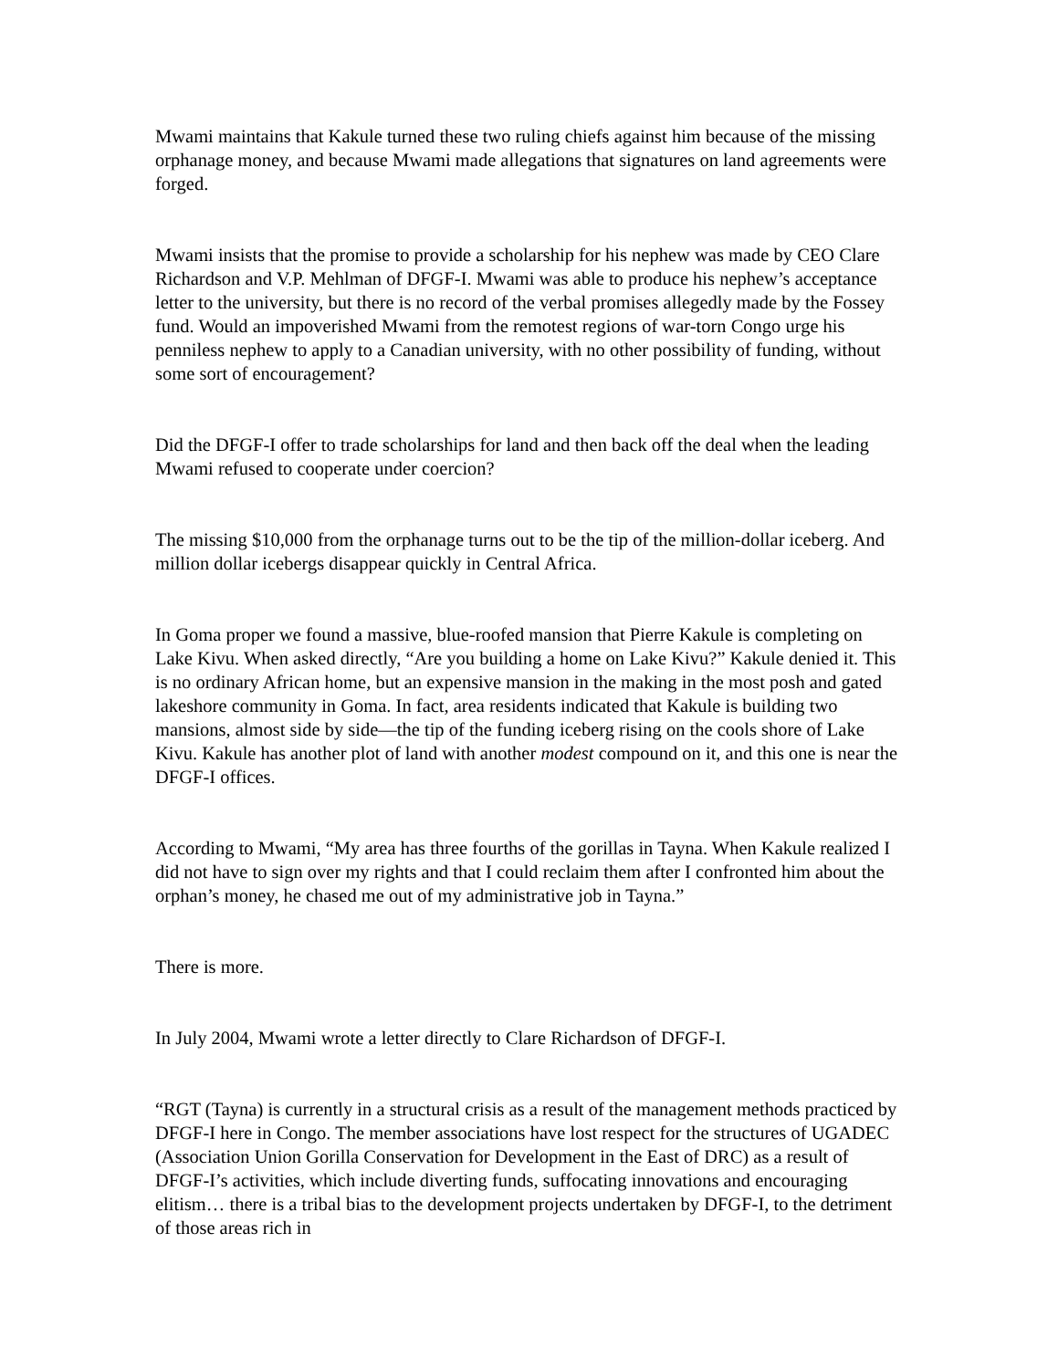Mwami maintains that Kakule turned these two ruling chiefs against him because of the missing orphanage money, and because Mwami made allegations that signatures on land agreements were forged.
Mwami insists that the promise to provide a scholarship for his nephew was made by CEO Clare Richardson and V.P. Mehlman of DFGF-I. Mwami was able to produce his nephew’s acceptance letter to the university, but there is no record of the verbal promises allegedly made by the Fossey fund. Would an impoverished Mwami from the remotest regions of war-torn Congo urge his penniless nephew to apply to a Canadian university, with no other possibility of funding, without some sort of encouragement?
Did the DFGF-I offer to trade scholarships for land and then back off the deal when the leading Mwami refused to cooperate under coercion?
The missing $10,000 from the orphanage turns out to be the tip of the million-dollar iceberg. And million dollar icebergs disappear quickly in Central Africa.
In Goma proper we found a massive, blue-roofed mansion that Pierre Kakule is completing on Lake Kivu. When asked directly, “Are you building a home on Lake Kivu?” Kakule denied it. This is no ordinary African home, but an expensive mansion in the making in the most posh and gated lakeshore community in Goma. In fact, area residents indicated that Kakule is building two mansions, almost side by side—the tip of the funding iceberg rising on the cools shore of Lake Kivu. Kakule has another plot of land with another modest compound on it, and this one is near the DFGF-I offices.
According to Mwami, “My area has three fourths of the gorillas in Tayna. When Kakule realized I did not have to sign over my rights and that I could reclaim them after I confronted him about the orphan’s money, he chased me out of my administrative job in Tayna.”
There is more.
In July 2004, Mwami wrote a letter directly to Clare Richardson of DFGF-I.
“RGT (Tayna) is currently in a structural crisis as a result of the management methods practiced by DFGF-I here in Congo. The member associations have lost respect for the structures of UGADEC (Association Union Gorilla Conservation for Development in the East of DRC) as a result of DFGF-I’s activities, which include diverting funds, suffocating innovations and encouraging elitism… there is a tribal bias to the development projects undertaken by DFGF-I, to the detriment of those areas rich in